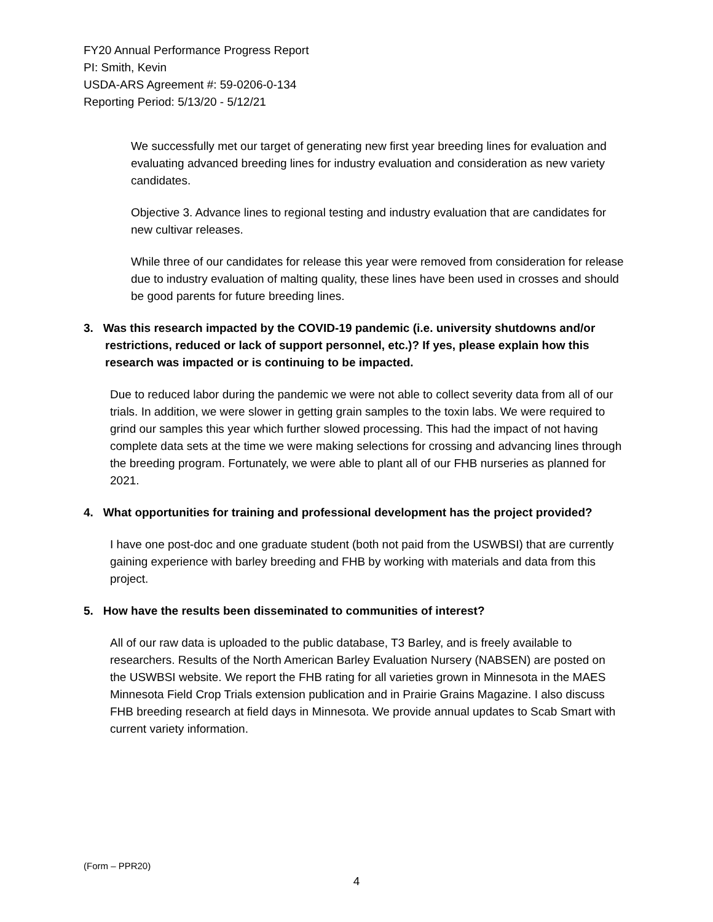FY20 Annual Performance Progress Report
PI: Smith, Kevin
USDA-ARS Agreement #: 59-0206-0-134
Reporting Period: 5/13/20 - 5/12/21
We successfully met our target of generating new first year breeding lines for evaluation and evaluating advanced breeding lines for industry evaluation and consideration as new variety candidates.
Objective 3. Advance lines to regional testing and industry evaluation that are candidates for new cultivar releases.
While three of our candidates for release this year were removed from consideration for release due to industry evaluation of malting quality, these lines have been used in crosses and should be good parents for future breeding lines.
3. Was this research impacted by the COVID-19 pandemic (i.e. university shutdowns and/or restrictions, reduced or lack of support personnel, etc.)? If yes, please explain how this research was impacted or is continuing to be impacted.
Due to reduced labor during the pandemic we were not able to collect severity data from all of our trials. In addition, we were slower in getting grain samples to the toxin labs. We were required to grind our samples this year which further slowed processing. This had the impact of not having complete data sets at the time we were making selections for crossing and advancing lines through the breeding program. Fortunately, we were able to plant all of our FHB nurseries as planned for 2021.
4. What opportunities for training and professional development has the project provided?
I have one post-doc and one graduate student (both not paid from the USWBSI) that are currently gaining experience with barley breeding and FHB by working with materials and data from this project.
5. How have the results been disseminated to communities of interest?
All of our raw data is uploaded to the public database, T3 Barley, and is freely available to researchers. Results of the North American Barley Evaluation Nursery (NABSEN) are posted on the USWBSI website. We report the FHB rating for all varieties grown in Minnesota in the MAES Minnesota Field Crop Trials extension publication and in Prairie Grains Magazine. I also discuss FHB breeding research at field days in Minnesota. We provide annual updates to Scab Smart with current variety information.
(Form – PPR20)
4